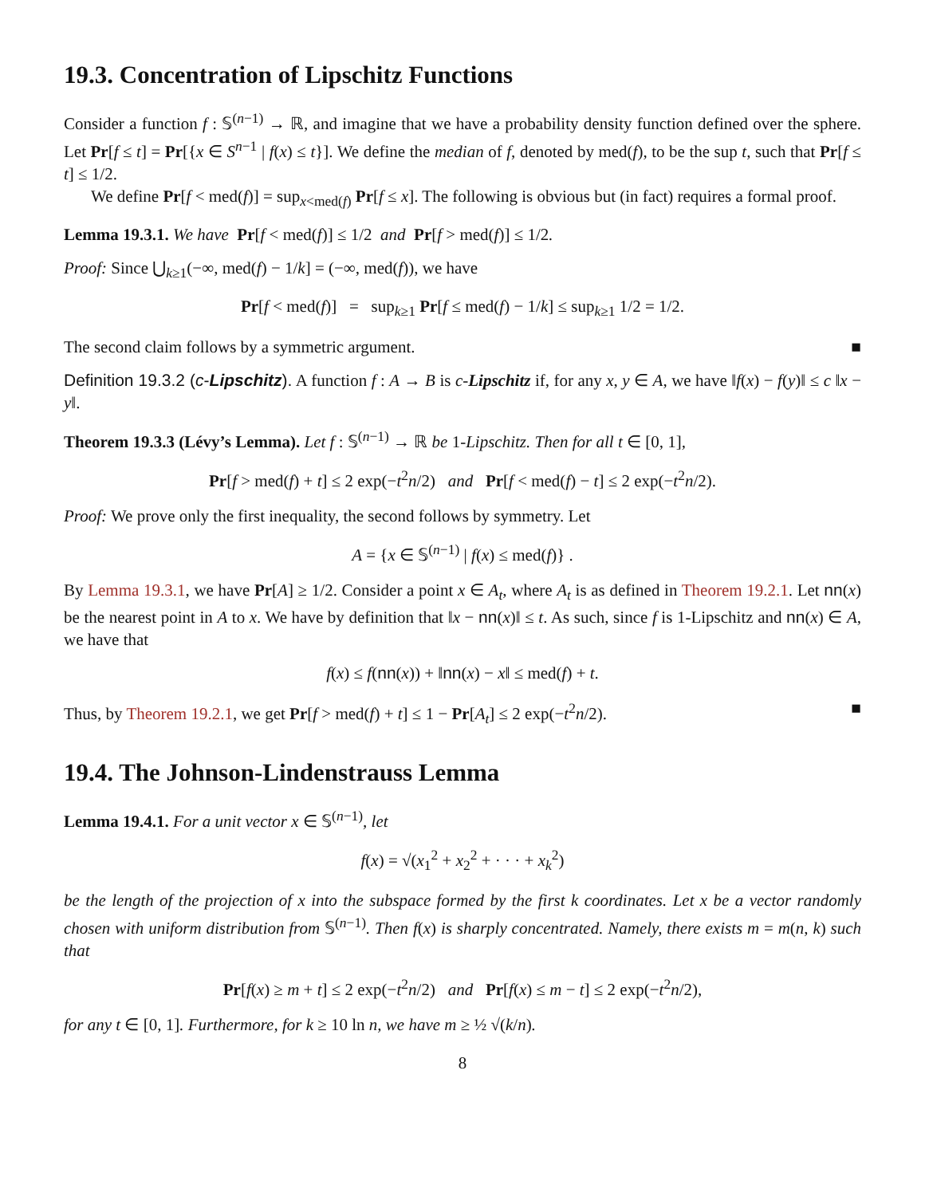19.3. Concentration of Lipschitz Functions
Consider a function f : 𝕊<sup>(n−1)</sup> → ℝ, and imagine that we have a probability density function defined over the sphere. Let Pr[f ≤ t] = Pr[{x ∈ S<sup>n−1</sup> | f(x) ≤ t}]. We define the median of f, denoted by med(f), to be the sup t, such that Pr[f ≤ t] ≤ 1/2.
We define Pr[f < med(f)] = sup<sub>x<med(f)</sub> Pr[f ≤ x]. The following is obvious but (in fact) requires a formal proof.
Lemma 19.3.1. We have Pr[f < med(f)] ≤ 1/2 and Pr[f > med(f)] ≤ 1/2.
Proof: Since ⋃<sub>k≥1</sub>(−∞, med(f) − 1/k] = (−∞, med(f)), we have
Pr[f < med(f)] = sup<sub>k≥1</sub> Pr[f ≤ med(f) − 1/k] ≤ sup<sub>k≥1</sub> 1/2 = 1/2.
The second claim follows by a symmetric argument. ■
Definition 19.3.2 (c-Lipschitz). A function f : A → B is c-Lipschitz if, for any x, y ∈ A, we have ‖f(x) − f(y)‖ ≤ c ‖x − y‖.
Theorem 19.3.3 (Lévy’s Lemma). Let f : 𝕊<sup>(n−1)</sup> → ℝ be 1-Lipschitz. Then for all t ∈ [0, 1],
Pr[f > med(f) + t] ≤ 2 exp(−t<sup>2</sup>n/2) and Pr[f < med(f) − t] ≤ 2 exp(−t<sup>2</sup>n/2).
Proof: We prove only the first inequality, the second follows by symmetry. Let
A = {x ∈ 𝕊<sup>(n−1)</sup> | f(x) ≤ med(f)} .
By Lemma 19.3.1, we have Pr[A] ≥ 1/2. Consider a point x ∈ A<sub>t</sub>, where A<sub>t</sub> is as defined in Theorem 19.2.1. Let nn(x) be the nearest point in A to x. We have by definition that ‖x − nn(x)‖ ≤ t. As such, since f is 1-Lipschitz and nn(x) ∈ A, we have that
f(x) ≤ f(nn(x)) + ‖nn(x) − x‖ ≤ med(f) + t.
Thus, by Theorem 19.2.1, we get Pr[f > med(f) + t] ≤ 1 − Pr[A<sub>t</sub>] ≤ 2 exp(−t<sup>2</sup>n/2). ■
19.4. The Johnson-Lindenstrauss Lemma
Lemma 19.4.1. For a unit vector x ∈ 𝕊<sup>(n−1)</sup>, let
f(x) = √(x<sub>1</sub><sup>2</sup> + x<sub>2</sub><sup>2</sup> + · · · + x<sub>k</sub><sup>2</sup>)
be the length of the projection of x into the subspace formed by the first k coordinates. Let x be a vector randomly chosen with uniform distribution from 𝕊<sup>(n−1)</sup>. Then f(x) is sharply concentrated. Namely, there exists m = m(n, k) such that
Pr[f(x) ≥ m + t] ≤ 2 exp(−t<sup>2</sup>n/2) and Pr[f(x) ≤ m − t] ≤ 2 exp(−t<sup>2</sup>n/2),
for any t ∈ [0, 1]. Furthermore, for k ≥ 10 ln n, we have m ≥ ½ √(k/n).
8